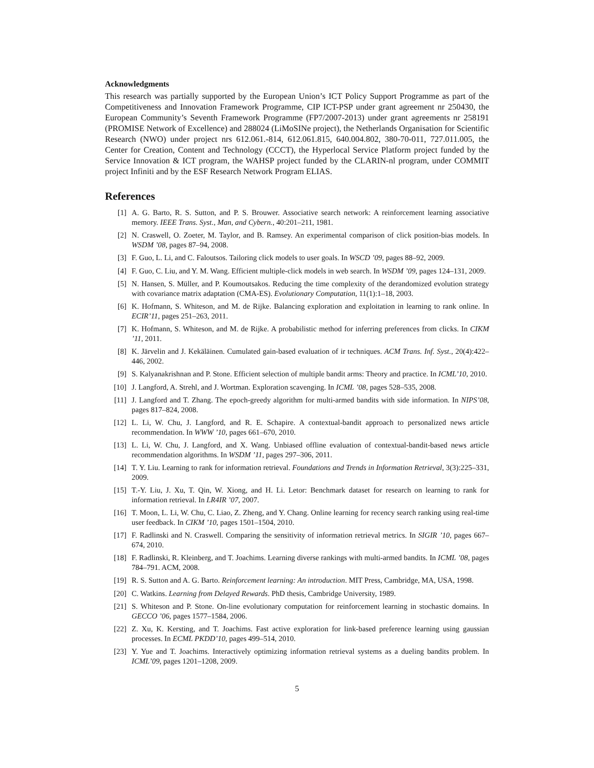Acknowledgments
This research was partially supported by the European Union’s ICT Policy Support Programme as part of the Competitiveness and Innovation Framework Programme, CIP ICT-PSP under grant agreement nr 250430, the European Community’s Seventh Framework Programme (FP7/2007-2013) under grant agreements nr 258191 (PROMISE Network of Excellence) and 288024 (LiMoSINe project), the Netherlands Organisation for Scientific Research (NWO) under project nrs 612.061.-814, 612.061.815, 640.004.802, 380-70-011, 727.011.005, the Center for Creation, Content and Technology (CCCT), the Hyperlocal Service Platform project funded by the Service Innovation & ICT program, the WAHSP project funded by the CLARIN-nl program, under COMMIT project Infiniti and by the ESF Research Network Program ELIAS.
References
[1] A. G. Barto, R. S. Sutton, and P. S. Brouwer. Associative search network: A reinforcement learning associative memory. IEEE Trans. Syst., Man, and Cybern., 40:201–211, 1981.
[2] N. Craswell, O. Zoeter, M. Taylor, and B. Ramsey. An experimental comparison of click position-bias models. In WSDM ’08, pages 87–94, 2008.
[3] F. Guo, L. Li, and C. Faloutsos. Tailoring click models to user goals. In WSCD ’09, pages 88–92, 2009.
[4] F. Guo, C. Liu, and Y. M. Wang. Efficient multiple-click models in web search. In WSDM ’09, pages 124–131, 2009.
[5] N. Hansen, S. Müller, and P. Koumoutsakos. Reducing the time complexity of the derandomized evolution strategy with covariance matrix adaptation (CMA-ES). Evolutionary Computation, 11(1):1–18, 2003.
[6] K. Hofmann, S. Whiteson, and M. de Rijke. Balancing exploration and exploitation in learning to rank online. In ECIR’11, pages 251–263, 2011.
[7] K. Hofmann, S. Whiteson, and M. de Rijke. A probabilistic method for inferring preferences from clicks. In CIKM ’11, 2011.
[8] K. Järvelin and J. Kekäläinen. Cumulated gain-based evaluation of ir techniques. ACM Trans. Inf. Syst., 20(4):422–446, 2002.
[9] S. Kalyanakrishnan and P. Stone. Efficient selection of multiple bandit arms: Theory and practice. In ICML’10, 2010.
[10] J. Langford, A. Strehl, and J. Wortman. Exploration scavenging. In ICML ’08, pages 528–535, 2008.
[11] J. Langford and T. Zhang. The epoch-greedy algorithm for multi-armed bandits with side information. In NIPS’08, pages 817–824, 2008.
[12] L. Li, W. Chu, J. Langford, and R. E. Schapire. A contextual-bandit approach to personalized news article recommendation. In WWW ’10, pages 661–670, 2010.
[13] L. Li, W. Chu, J. Langford, and X. Wang. Unbiased offline evaluation of contextual-bandit-based news article recommendation algorithms. In WSDM ’11, pages 297–306, 2011.
[14] T. Y. Liu. Learning to rank for information retrieval. Foundations and Trends in Information Retrieval, 3(3):225–331, 2009.
[15] T.-Y. Liu, J. Xu, T. Qin, W. Xiong, and H. Li. Letor: Benchmark dataset for research on learning to rank for information retrieval. In LR4IR ’07, 2007.
[16] T. Moon, L. Li, W. Chu, C. Liao, Z. Zheng, and Y. Chang. Online learning for recency search ranking using real-time user feedback. In CIKM ’10, pages 1501–1504, 2010.
[17] F. Radlinski and N. Craswell. Comparing the sensitivity of information retrieval metrics. In SIGIR ’10, pages 667–674, 2010.
[18] F. Radlinski, R. Kleinberg, and T. Joachims. Learning diverse rankings with multi-armed bandits. In ICML ’08, pages 784–791. ACM, 2008.
[19] R. S. Sutton and A. G. Barto. Reinforcement learning: An introduction. MIT Press, Cambridge, MA, USA, 1998.
[20] C. Watkins. Learning from Delayed Rewards. PhD thesis, Cambridge University, 1989.
[21] S. Whiteson and P. Stone. On-line evolutionary computation for reinforcement learning in stochastic domains. In GECCO ’06, pages 1577–1584, 2006.
[22] Z. Xu, K. Kersting, and T. Joachims. Fast active exploration for link-based preference learning using gaussian processes. In ECML PKDD’10, pages 499–514, 2010.
[23] Y. Yue and T. Joachims. Interactively optimizing information retrieval systems as a dueling bandits problem. In ICML’09, pages 1201–1208, 2009.
5